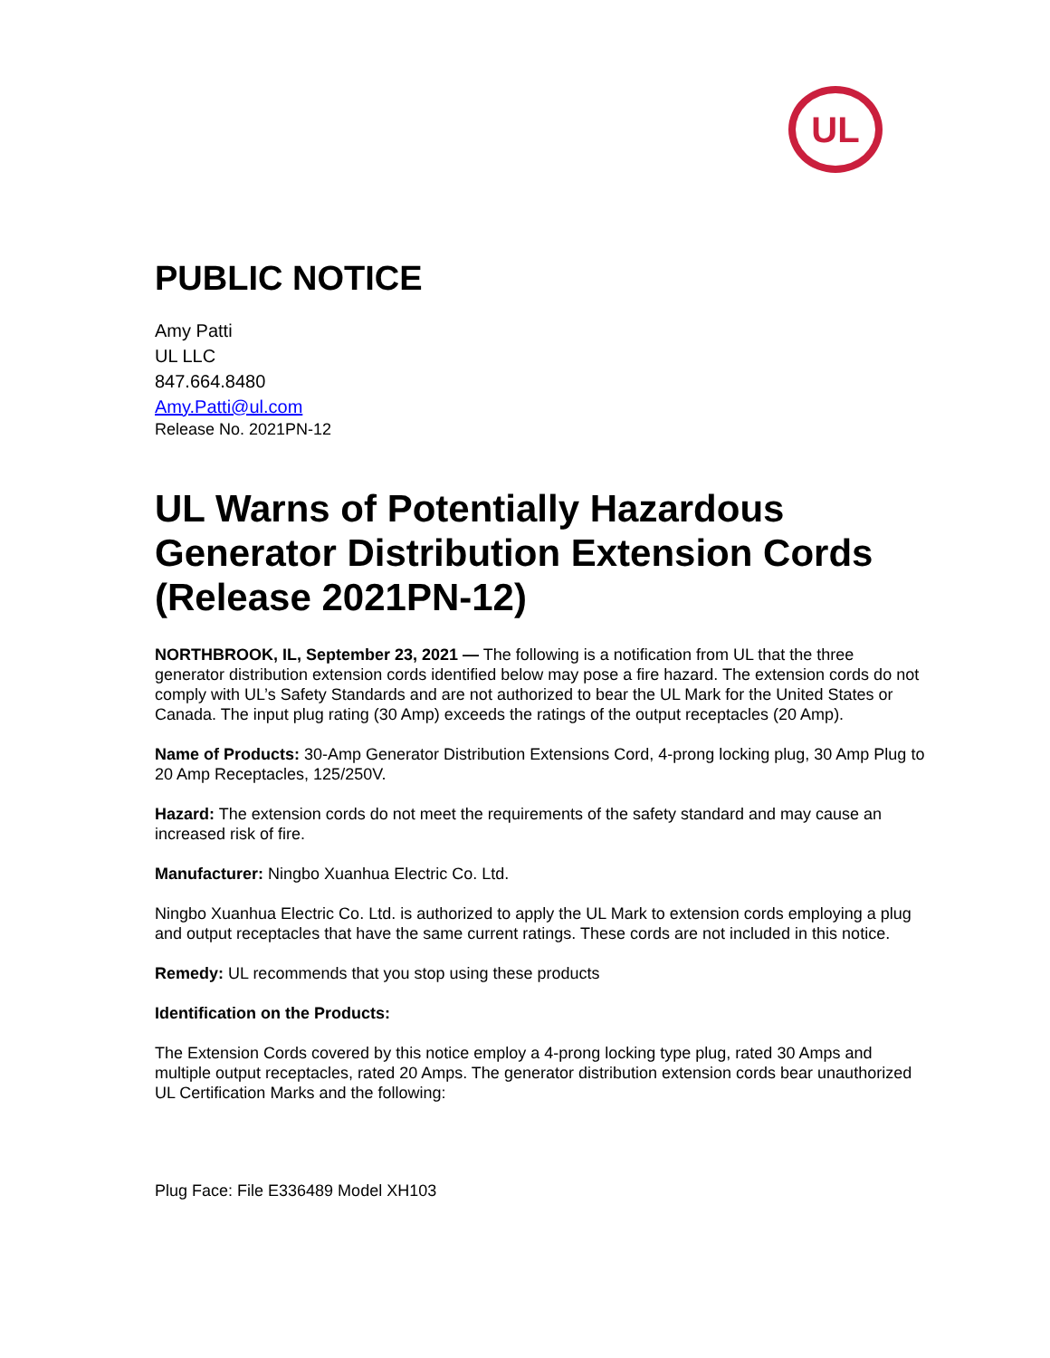UL
PUBLIC NOTICE
Amy Patti
UL LLC
847.664.8480
Amy.Patti@ul.com
Release No. 2021PN-12
UL Warns of Potentially Hazardous Generator Distribution Extension Cords (Release 2021PN-12)
NORTHBROOK, IL, September 23, 2021 — The following is a notification from UL that the three generator distribution extension cords identified below may pose a fire hazard. The extension cords do not comply with UL’s Safety Standards and are not authorized to bear the UL Mark for the United States or Canada. The input plug rating (30 Amp) exceeds the ratings of the output receptacles (20 Amp).
Name of Products: 30-Amp Generator Distribution Extensions Cord, 4-prong locking plug, 30 Amp Plug to 20 Amp Receptacles, 125/250V.
Hazard: The extension cords do not meet the requirements of the safety standard and may cause an increased risk of fire.
Manufacturer: Ningbo Xuanhua Electric Co. Ltd.
Ningbo Xuanhua Electric Co. Ltd. is authorized to apply the UL Mark to extension cords employing a plug and output receptacles that have the same current ratings. These cords are not included in this notice.
Remedy: UL recommends that you stop using these products
Identification on the Products:
The Extension Cords covered by this notice employ a 4-prong locking type plug, rated 30 Amps and multiple output receptacles, rated 20 Amps. The generator distribution extension cords bear unauthorized UL Certification Marks and the following:
Plug Face: File E336489 Model XH103